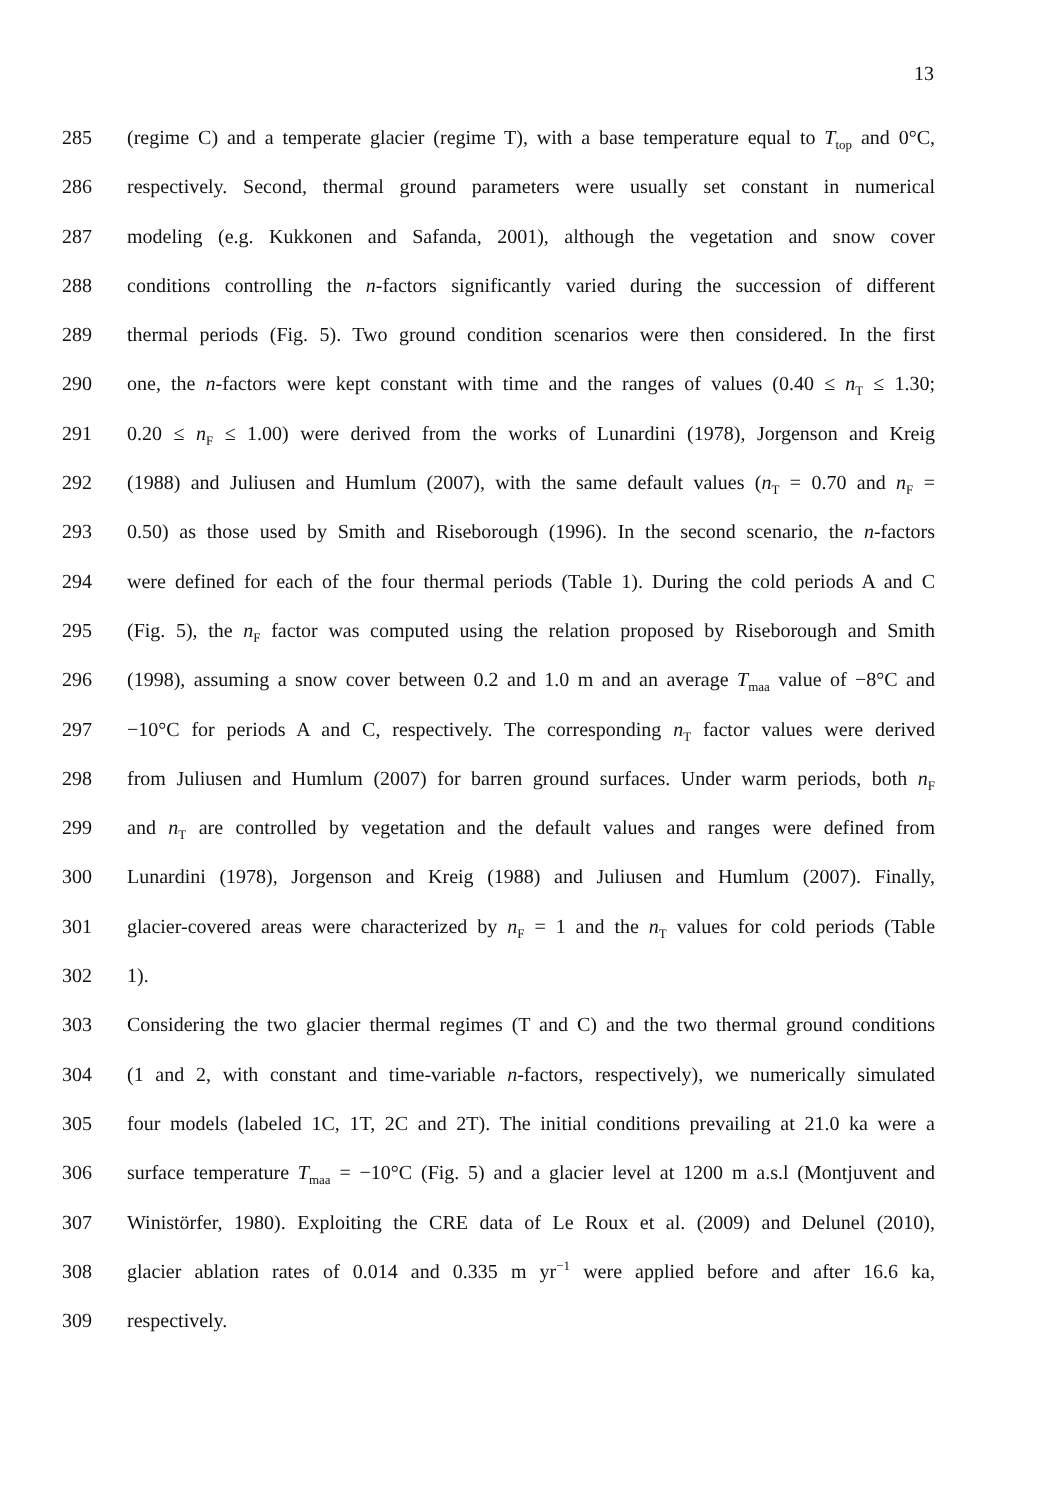13
285 (regime C) and a temperate glacier (regime T), with a base temperature equal to T<sub>top</sub> and 0°C,
286 respectively. Second, thermal ground parameters were usually set constant in numerical
287 modeling (e.g. Kukkonen and Safanda, 2001), although the vegetation and snow cover
288 conditions controlling the n-factors significantly varied during the succession of different
289 thermal periods (Fig. 5). Two ground condition scenarios were then considered. In the first
290 one, the n-factors were kept constant with time and the ranges of values (0.40 ≤ n<sub>T</sub> ≤ 1.30;
291 0.20 ≤ n<sub>F</sub> ≤ 1.00) were derived from the works of Lunardini (1978), Jorgenson and Kreig
292 (1988) and Juliusen and Humlum (2007), with the same default values (n<sub>T</sub> = 0.70 and n<sub>F</sub> =
293 0.50) as those used by Smith and Riseborough (1996). In the second scenario, the n-factors
294 were defined for each of the four thermal periods (Table 1). During the cold periods A and C
295 (Fig. 5), the n<sub>F</sub> factor was computed using the relation proposed by Riseborough and Smith
296 (1998), assuming a snow cover between 0.2 and 1.0 m and an average T<sub>maa</sub> value of −8°C and
297 −10°C for periods A and C, respectively. The corresponding n<sub>T</sub> factor values were derived
298 from Juliusen and Humlum (2007) for barren ground surfaces. Under warm periods, both n<sub>F</sub>
299 and n<sub>T</sub> are controlled by vegetation and the default values and ranges were defined from
300 Lunardini (1978), Jorgenson and Kreig (1988) and Juliusen and Humlum (2007). Finally,
301 glacier-covered areas were characterized by n<sub>F</sub> = 1 and the n<sub>T</sub> values for cold periods (Table
302 1).
303 Considering the two glacier thermal regimes (T and C) and the two thermal ground conditions
304 (1 and 2, with constant and time-variable n-factors, respectively), we numerically simulated
305 four models (labeled 1C, 1T, 2C and 2T). The initial conditions prevailing at 21.0 ka were a
306 surface temperature T<sub>maa</sub> = −10°C (Fig. 5) and a glacier level at 1200 m a.s.l (Montjuvent and
307 Winistörfer, 1980). Exploiting the CRE data of Le Roux et al. (2009) and Delunel (2010),
308 glacier ablation rates of 0.014 and 0.335 m yr<sup>−1</sup> were applied before and after 16.6 ka,
309 respectively.